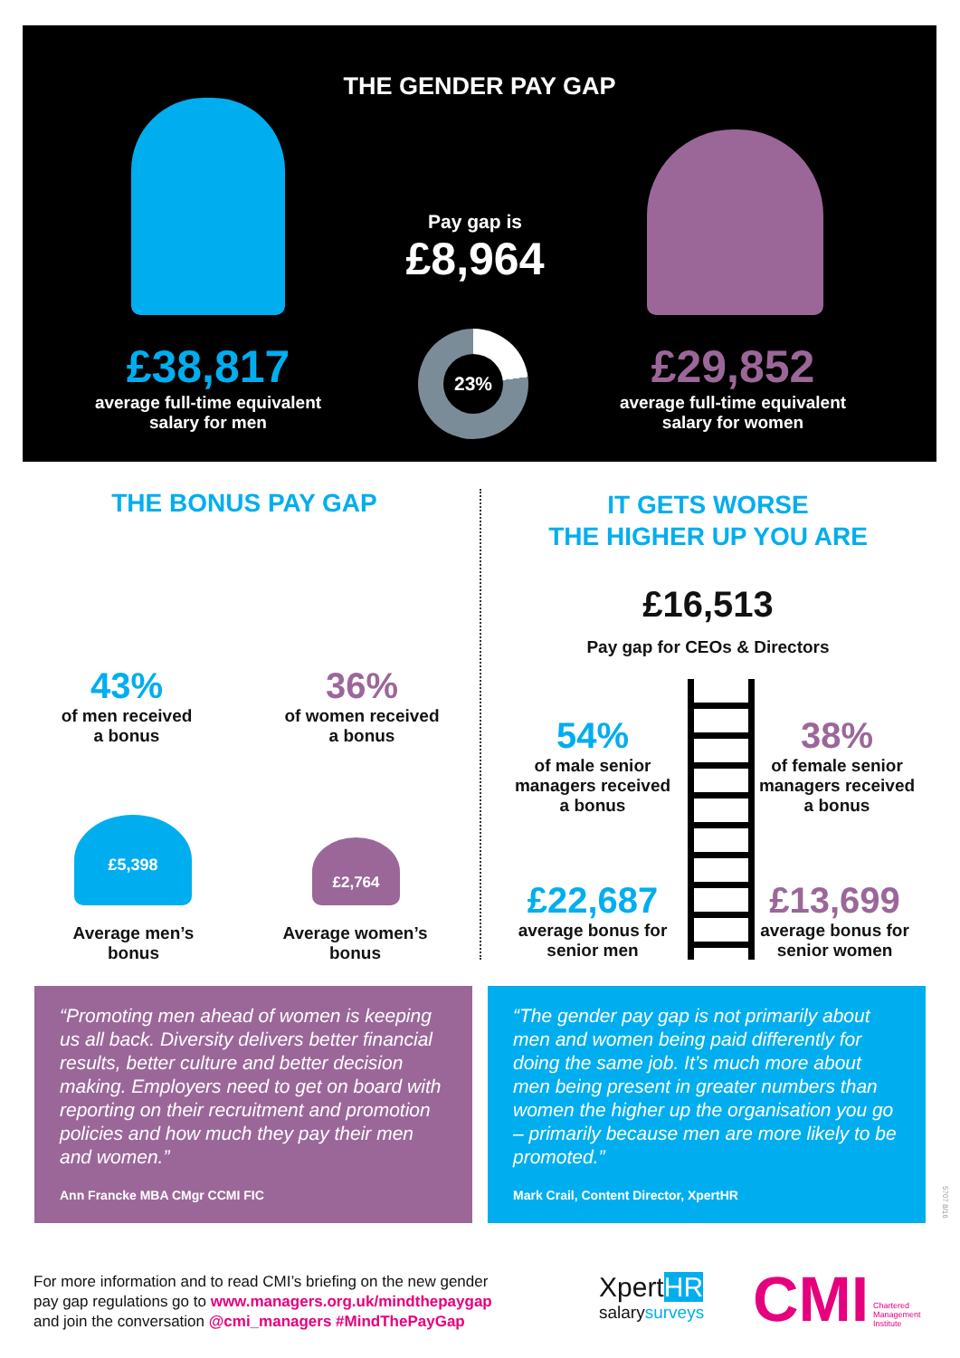THE GENDER PAY GAP
Pay gap is
£8,964
£38,817
average full-time equivalent
salary for men
23%
£29,852
average full-time equivalent
salary for women
THE BONUS PAY GAP
43%
of men received
a bonus
36%
of women received
a bonus
£5,398
£2,764
Average men’s
bonus
Average women’s
bonus
IT GETS WORSE
THE HIGHER UP YOU ARE
£16,513
Pay gap for CEOs & Directors
54%
of male senior
managers received
a bonus
38%
of female senior
managers received
a bonus
£22,687
average bonus for
senior men
£13,699
average bonus for
senior women
“Promoting men ahead of women is keeping us all back. Diversity delivers better financial results, better culture and better decision making. Employers need to get on board with reporting on their recruitment and promotion policies and how much they pay their men and women.”
Ann Francke MBA CMgr CCMI FIC
“The gender pay gap is not primarily about men and women being paid differently for doing the same job. It’s much more about men being present in greater numbers than women the higher up the organisation you go – primarily because men are more likely to be promoted.”
Mark Crail, Content Director, XpertHR
5707 8/16
For more information and to read CMI’s briefing on the new gender
pay gap regulations go to www.managers.org.uk/mindthepaygap
and join the conversation @cmi_managers #MindThePayGap
XpertHR
salarysurveys
CMI
Chartered
Management
Institute